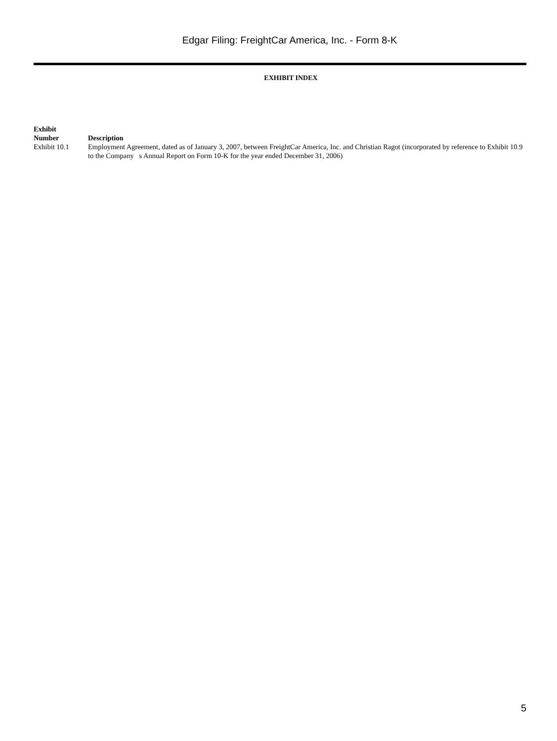Edgar Filing: FreightCar America, Inc. - Form 8-K
EXHIBIT INDEX
| Exhibit Number | Description |
| --- | --- |
| Exhibit 10.1 | Employment Agreement, dated as of January 3, 2007, between FreightCar America, Inc. and Christian Ragot (incorporated by reference to Exhibit 10.9 to the Company s Annual Report on Form 10-K for the year ended December 31, 2006) |
5